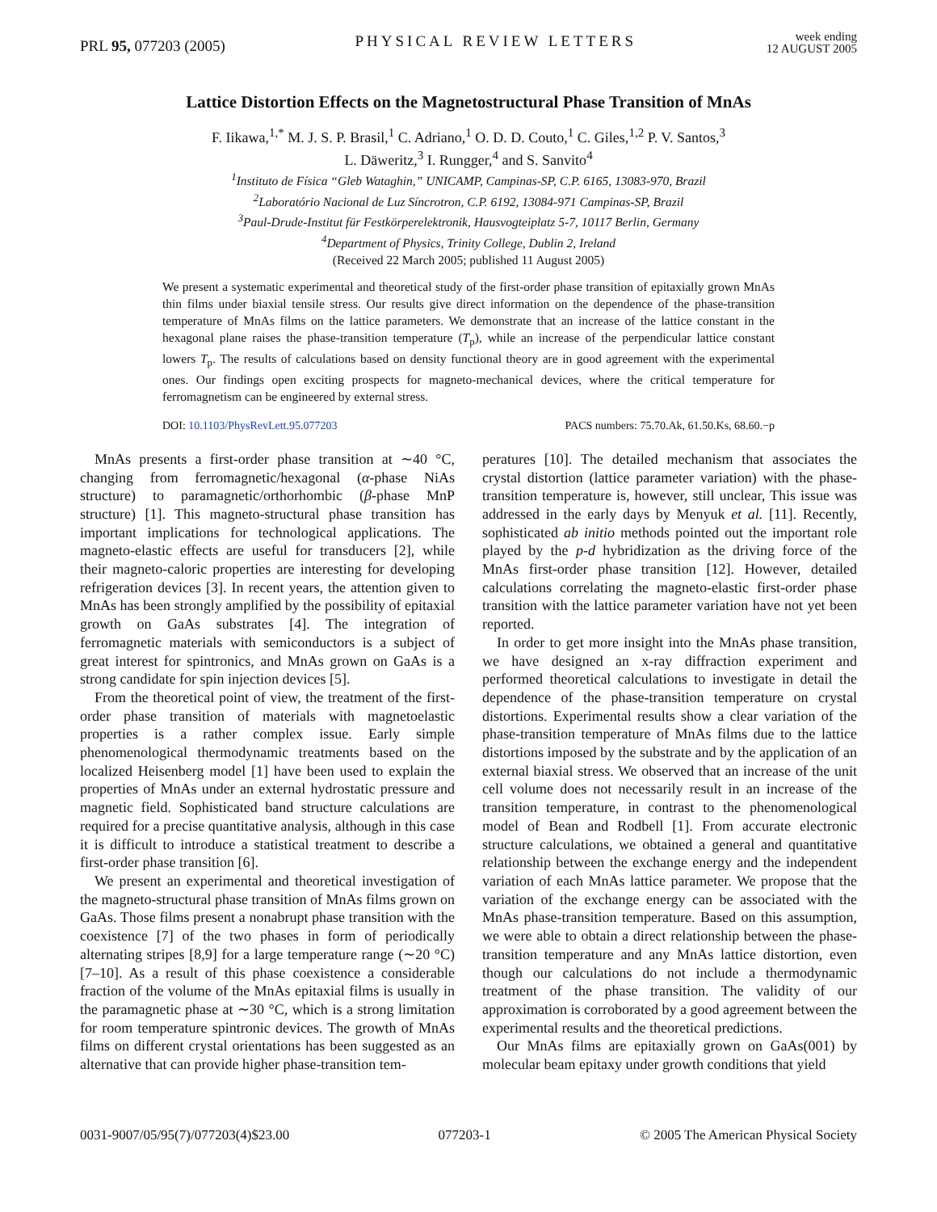PRL 95, 077203 (2005)
PHYSICAL REVIEW LETTERS
week ending
12 AUGUST 2005
Lattice Distortion Effects on the Magnetostructural Phase Transition of MnAs
F. Iikawa,<sup>1,*</sup> M. J. S. P. Brasil,<sup>1</sup> C. Adriano,<sup>1</sup> O. D. D. Couto,<sup>1</sup> C. Giles,<sup>1,2</sup> P. V. Santos,<sup>3</sup>
L. Däweritz,<sup>3</sup> I. Rungger,<sup>4</sup> and S. Sanvito<sup>4</sup>
<sup>1</sup> Instituto de Física “Gleb Wataghin,” UNICAMP, Campinas-SP, C.P. 6165, 13083-970, Brazil
<sup>2</sup> Laboratório Nacional de Luz Síncrotron, C.P. 6192, 13084-971 Campinas-SP, Brazil
<sup>3</sup> Paul-Drude-Institut für Festkörperelektronik, Hausvogteiplatz 5-7, 10117 Berlin, Germany
<sup>4</sup> Department of Physics, Trinity College, Dublin 2, Ireland
(Received 22 March 2005; published 11 August 2005)
We present a systematic experimental and theoretical study of the first-order phase transition of epitaxially grown MnAs thin films under biaxial tensile stress. Our results give direct information on the dependence of the phase-transition temperature of MnAs films on the lattice parameters. We demonstrate that an increase of the lattice constant in the hexagonal plane raises the phase-transition temperature (T<sub>p</sub>), while an increase of the perpendicular lattice constant lowers T<sub>p</sub>. The results of calculations based on density functional theory are in good agreement with the experimental ones. Our findings open exciting prospects for magneto-mechanical devices, where the critical temperature for ferromagnetism can be engineered by external stress.
DOI: 10.1103/PhysRevLett.95.077203
PACS numbers: 75.70.Ak, 61.50.Ks, 68.60.−p
MnAs presents a first-order phase transition at ∼40 °C, changing from ferromagnetic/hexagonal (α-phase NiAs structure) to paramagnetic/orthorhombic (β-phase MnP structure) [1]. This magneto-structural phase transition has important implications for technological applications. The magneto-elastic effects are useful for transducers [2], while their magneto-caloric properties are interesting for developing refrigeration devices [3]. In recent years, the attention given to MnAs has been strongly amplified by the possibility of epitaxial growth on GaAs substrates [4]. The integration of ferromagnetic materials with semiconductors is a subject of great interest for spintronics, and MnAs grown on GaAs is a strong candidate for spin injection devices [5].
From the theoretical point of view, the treatment of the first-order phase transition of materials with magnetoelastic properties is a rather complex issue. Early simple phenomenological thermodynamic treatments based on the localized Heisenberg model [1] have been used to explain the properties of MnAs under an external hydrostatic pressure and magnetic field. Sophisticated band structure calculations are required for a precise quantitative analysis, although in this case it is difficult to introduce a statistical treatment to describe a first-order phase transition [6].
We present an experimental and theoretical investigation of the magneto-structural phase transition of MnAs films grown on GaAs. Those films present a nonabrupt phase transition with the coexistence [7] of the two phases in form of periodically alternating stripes [8,9] for a large temperature range (∼20 °C) [7–10]. As a result of this phase coexistence a considerable fraction of the volume of the MnAs epitaxial films is usually in the paramagnetic phase at ∼30 °C, which is a strong limitation for room temperature spintronic devices. The growth of MnAs films on different crystal orientations has been suggested as an alternative that can provide higher phase-transition tem-
peratures [10]. The detailed mechanism that associates the crystal distortion (lattice parameter variation) with the phase-transition temperature is, however, still unclear, This issue was addressed in the early days by Menyuk et al. [11]. Recently, sophisticated ab initio methods pointed out the important role played by the p-d hybridization as the driving force of the MnAs first-order phase transition [12]. However, detailed calculations correlating the magneto-elastic first-order phase transition with the lattice parameter variation have not yet been reported.
In order to get more insight into the MnAs phase transition, we have designed an x-ray diffraction experiment and performed theoretical calculations to investigate in detail the dependence of the phase-transition temperature on crystal distortions. Experimental results show a clear variation of the phase-transition temperature of MnAs films due to the lattice distortions imposed by the substrate and by the application of an external biaxial stress. We observed that an increase of the unit cell volume does not necessarily result in an increase of the transition temperature, in contrast to the phenomenological model of Bean and Rodbell [1]. From accurate electronic structure calculations, we obtained a general and quantitative relationship between the exchange energy and the independent variation of each MnAs lattice parameter. We propose that the variation of the exchange energy can be associated with the MnAs phase-transition temperature. Based on this assumption, we were able to obtain a direct relationship between the phase-transition temperature and any MnAs lattice distortion, even though our calculations do not include a thermodynamic treatment of the phase transition. The validity of our approximation is corroborated by a good agreement between the experimental results and the theoretical predictions.
Our MnAs films are epitaxially grown on GaAs(001) by molecular beam epitaxy under growth conditions that yield
0031-9007/05/95(7)/077203(4)$23.00
077203-1 © 2005 The American Physical Society